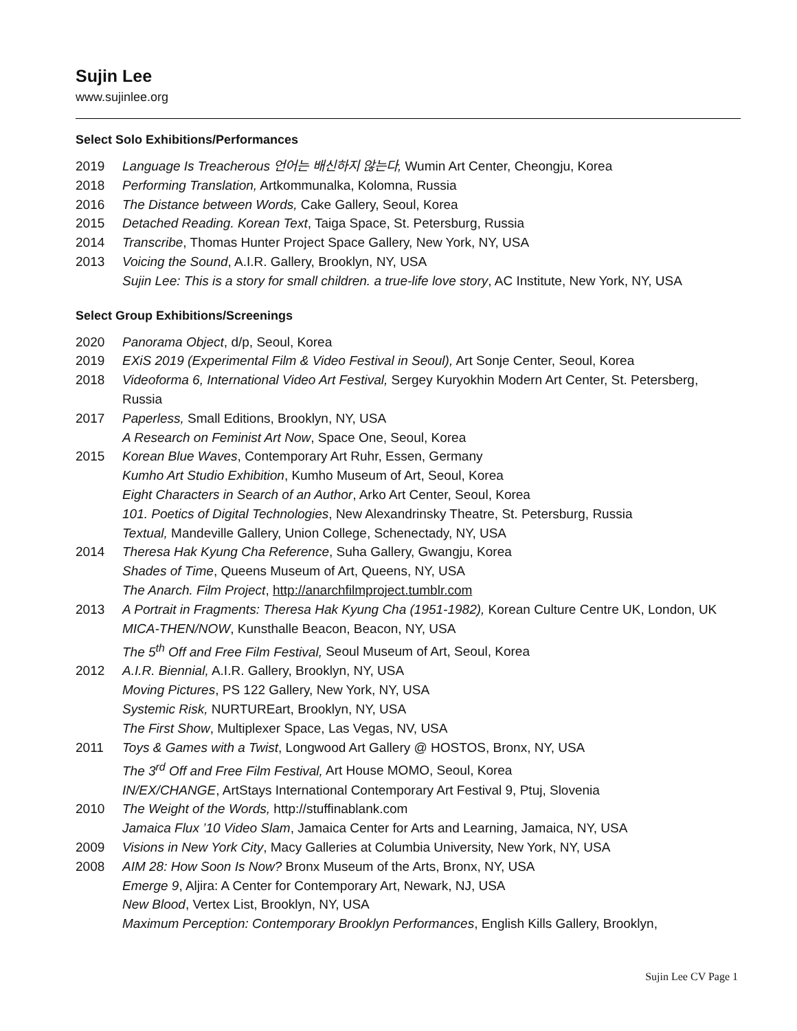Sujin Lee
www.sujinlee.org
Select Solo Exhibitions/Performances
2019 Language Is Treacherous 언어는 배신하지 않는다, Wumin Art Center, Cheongju, Korea
2018 Performing Translation, Artkommunalka, Kolomna, Russia
2016 The Distance between Words, Cake Gallery, Seoul, Korea
2015 Detached Reading. Korean Text, Taiga Space, St. Petersburg, Russia
2014 Transcribe, Thomas Hunter Project Space Gallery, New York, NY, USA
2013 Voicing the Sound, A.I.R. Gallery, Brooklyn, NY, USA
Sujin Lee: This is a story for small children. a true-life love story, AC Institute, New York, NY, USA
Select Group Exhibitions/Screenings
2020 Panorama Object, d/p, Seoul, Korea
2019 EXiS 2019 (Experimental Film & Video Festival in Seoul), Art Sonje Center, Seoul, Korea
2018 Videoforma 6, International Video Art Festival, Sergey Kuryokhin Modern Art Center, St. Petersberg, Russia
2017 Paperless, Small Editions, Brooklyn, NY, USA
A Research on Feminist Art Now, Space One, Seoul, Korea
2015 Korean Blue Waves, Contemporary Art Ruhr, Essen, Germany
Kumho Art Studio Exhibition, Kumho Museum of Art, Seoul, Korea
Eight Characters in Search of an Author, Arko Art Center, Seoul, Korea
101. Poetics of Digital Technologies, New Alexandrinsky Theatre, St. Petersburg, Russia
Textual, Mandeville Gallery, Union College, Schenectady, NY, USA
2014 Theresa Hak Kyung Cha Reference, Suha Gallery, Gwangju, Korea
Shades of Time, Queens Museum of Art, Queens, NY, USA
The Anarch. Film Project, http://anarchfilmproject.tumblr.com
2013 A Portrait in Fragments: Theresa Hak Kyung Cha (1951-1982), Korean Culture Centre UK, London, UK
MICA-THEN/NOW, Kunsthalle Beacon, Beacon, NY, USA
The 5<sup>th</sup> Off and Free Film Festival, Seoul Museum of Art, Seoul, Korea
2012 A.I.R. Biennial, A.I.R. Gallery, Brooklyn, NY, USA
Moving Pictures, PS 122 Gallery, New York, NY, USA
Systemic Risk, NURTUREart, Brooklyn, NY, USA
The First Show, Multiplexer Space, Las Vegas, NV, USA
2011 Toys & Games with a Twist, Longwood Art Gallery @ HOSTOS, Bronx, NY, USA
The 3<sup>rd</sup> Off and Free Film Festival, Art House MOMO, Seoul, Korea
IN/EX/CHANGE, ArtStays International Contemporary Art Festival 9, Ptuj, Slovenia
2010 The Weight of the Words, http://stuffinablank.com
Jamaica Flux ’10 Video Slam, Jamaica Center for Arts and Learning, Jamaica, NY, USA
2009 Visions in New York City, Macy Galleries at Columbia University, New York, NY, USA
2008 AIM 28: How Soon Is Now? Bronx Museum of the Arts, Bronx, NY, USA
Emerge 9, Aljira: A Center for Contemporary Art, Newark, NJ, USA
New Blood, Vertex List, Brooklyn, NY, USA
Maximum Perception: Contemporary Brooklyn Performances, English Kills Gallery, Brooklyn,
Sujin Lee CV Page 1